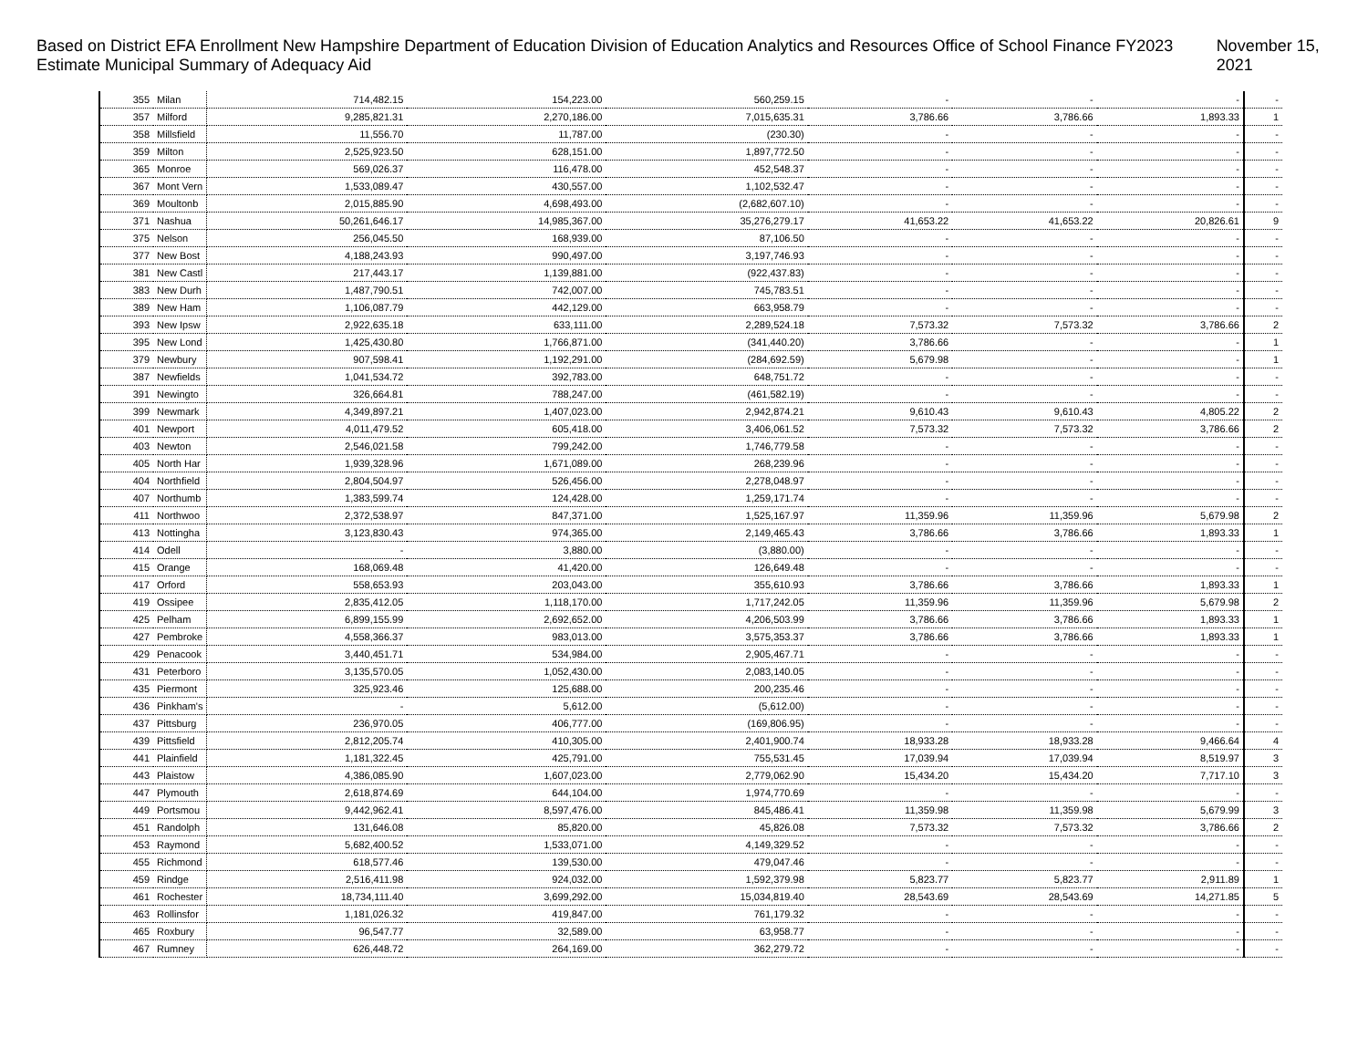Based on District EFA Enrollment New Hampshire Department of Education Division of Education Analytics and Resources Office of School Finance FY2023 Estimate Municipal Summary of Adequacy Aid November 15, 2021
| 355 | Milan | 714,482.15 | 154,223.00 | 560,259.15 | - | - | - | - |
| 357 | Milford | 9,285,821.31 | 2,270,186.00 | 7,015,635.31 | 3,786.66 | 3,786.66 | 1,893.33 | 1 |
| 358 | Millsfield | 11,556.70 | 11,787.00 | (230.30) | - | - | - | - |
| 359 | Milton | 2,525,923.50 | 628,151.00 | 1,897,772.50 | - | - | - | - |
| 365 | Monroe | 569,026.37 | 116,478.00 | 452,548.37 | - | - | - | - |
| 367 | Mont Vern | 1,533,089.47 | 430,557.00 | 1,102,532.47 | - | - | - | - |
| 369 | Moultonb | 2,015,885.90 | 4,698,493.00 | (2,682,607.10) | - | - | - | - |
| 371 | Nashua | 50,261,646.17 | 14,985,367.00 | 35,276,279.17 | 41,653.22 | 41,653.22 | 20,826.61 | 9 |
| 375 | Nelson | 256,045.50 | 168,939.00 | 87,106.50 | - | - | - | - |
| 377 | New Bost | 4,188,243.93 | 990,497.00 | 3,197,746.93 | - | - | - | - |
| 381 | New Castl | 217,443.17 | 1,139,881.00 | (922,437.83) | - | - | - | - |
| 383 | New Durh | 1,487,790.51 | 742,007.00 | 745,783.51 | - | - | - | - |
| 389 | New Ham | 1,106,087.79 | 442,129.00 | 663,958.79 | - | - | - | - |
| 393 | New Ipsw | 2,922,635.18 | 633,111.00 | 2,289,524.18 | 7,573.32 | 7,573.32 | 3,786.66 | 2 |
| 395 | New Lond | 1,425,430.80 | 1,766,871.00 | (341,440.20) | 3,786.66 | - | - | 1 |
| 379 | Newbury | 907,598.41 | 1,192,291.00 | (284,692.59) | 5,679.98 | - | - | 1 |
| 387 | Newfields | 1,041,534.72 | 392,783.00 | 648,751.72 | - | - | - | - |
| 391 | Newingto | 326,664.81 | 788,247.00 | (461,582.19) | - | - | - | - |
| 399 | Newmark | 4,349,897.21 | 1,407,023.00 | 2,942,874.21 | 9,610.43 | 9,610.43 | 4,805.22 | 2 |
| 401 | Newport | 4,011,479.52 | 605,418.00 | 3,406,061.52 | 7,573.32 | 7,573.32 | 3,786.66 | 2 |
| 403 | Newton | 2,546,021.58 | 799,242.00 | 1,746,779.58 | - | - | - | - |
| 405 | North Har | 1,939,328.96 | 1,671,089.00 | 268,239.96 | - | - | - | - |
| 404 | Northfield | 2,804,504.97 | 526,456.00 | 2,278,048.97 | - | - | - | - |
| 407 | Northumb | 1,383,599.74 | 124,428.00 | 1,259,171.74 | - | - | - | - |
| 411 | Northwoo | 2,372,538.97 | 847,371.00 | 1,525,167.97 | 11,359.96 | 11,359.96 | 5,679.98 | 2 |
| 413 | Nottingha | 3,123,830.43 | 974,365.00 | 2,149,465.43 | 3,786.66 | 3,786.66 | 1,893.33 | 1 |
| 414 | Odell | - | 3,880.00 | (3,880.00) | - | - | - | - |
| 415 | Orange | 168,069.48 | 41,420.00 | 126,649.48 | - | - | - | - |
| 417 | Orford | 558,653.93 | 203,043.00 | 355,610.93 | 3,786.66 | 3,786.66 | 1,893.33 | 1 |
| 419 | Ossipee | 2,835,412.05 | 1,118,170.00 | 1,717,242.05 | 11,359.96 | 11,359.96 | 5,679.98 | 2 |
| 425 | Pelham | 6,899,155.99 | 2,692,652.00 | 4,206,503.99 | 3,786.66 | 3,786.66 | 1,893.33 | 1 |
| 427 | Pembroke | 4,558,366.37 | 983,013.00 | 3,575,353.37 | 3,786.66 | 3,786.66 | 1,893.33 | 1 |
| 429 | Penacook | 3,440,451.71 | 534,984.00 | 2,905,467.71 | - | - | - | - |
| 431 | Peterboro | 3,135,570.05 | 1,052,430.00 | 2,083,140.05 | - | - | - | - |
| 435 | Piermont | 325,923.46 | 125,688.00 | 200,235.46 | - | - | - | - |
| 436 | Pinkham's | - | 5,612.00 | (5,612.00) | - | - | - | - |
| 437 | Pittsburg | 236,970.05 | 406,777.00 | (169,806.95) | - | - | - | - |
| 439 | Pittsfield | 2,812,205.74 | 410,305.00 | 2,401,900.74 | 18,933.28 | 18,933.28 | 9,466.64 | 4 |
| 441 | Plainfield | 1,181,322.45 | 425,791.00 | 755,531.45 | 17,039.94 | 17,039.94 | 8,519.97 | 3 |
| 443 | Plaistow | 4,386,085.90 | 1,607,023.00 | 2,779,062.90 | 15,434.20 | 15,434.20 | 7,717.10 | 3 |
| 447 | Plymouth | 2,618,874.69 | 644,104.00 | 1,974,770.69 | - | - | - | - |
| 449 | Portsmou | 9,442,962.41 | 8,597,476.00 | 845,486.41 | 11,359.98 | 11,359.98 | 5,679.99 | 3 |
| 451 | Randolph | 131,646.08 | 85,820.00 | 45,826.08 | 7,573.32 | 7,573.32 | 3,786.66 | 2 |
| 453 | Raymond | 5,682,400.52 | 1,533,071.00 | 4,149,329.52 | - | - | - | - |
| 455 | Richmond | 618,577.46 | 139,530.00 | 479,047.46 | - | - | - | - |
| 459 | Rindge | 2,516,411.98 | 924,032.00 | 1,592,379.98 | 5,823.77 | 5,823.77 | 2,911.89 | 1 |
| 461 | Rochester | 18,734,111.40 | 3,699,292.00 | 15,034,819.40 | 28,543.69 | 28,543.69 | 14,271.85 | 5 |
| 463 | Rollinsfor | 1,181,026.32 | 419,847.00 | 761,179.32 | - | - | - | - |
| 465 | Roxbury | 96,547.77 | 32,589.00 | 63,958.77 | - | - | - | - |
| 467 | Rumney | 626,448.72 | 264,169.00 | 362,279.72 | - | - | - | - |